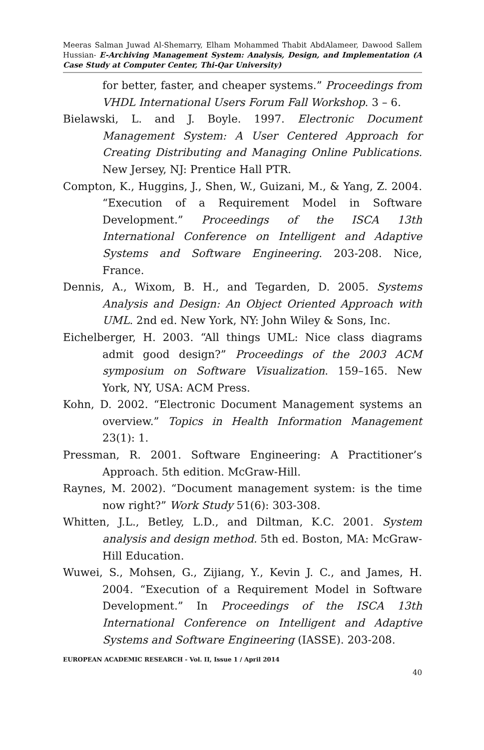Meeras Salman Juwad Al-Shemarry, Elham Mohammed Thabit AbdAlameer, Dawood Sallem Hussian- E-Archiving Management System: Analysis, Design, and Implementation (A Case Study at Computer Center, Thi-Qar University)
for better, faster, and cheaper systems.” Proceedings from VHDL International Users Forum Fall Workshop. 3 – 6.
Bielawski, L. and J. Boyle. 1997. Electronic Document Management System: A User Centered Approach for Creating Distributing and Managing Online Publications. New Jersey, NJ: Prentice Hall PTR.
Compton, K., Huggins, J., Shen, W., Guizani, M., & Yang, Z. 2004. “Execution of a Requirement Model in Software Development.” Proceedings of the ISCA 13th International Conference on Intelligent and Adaptive Systems and Software Engineering. 203-208. Nice, France.
Dennis, A., Wixom, B. H., and Tegarden, D. 2005. Systems Analysis and Design: An Object Oriented Approach with UML. 2nd ed. New York, NY: John Wiley & Sons, Inc.
Eichelberger, H. 2003. “All things UML: Nice class diagrams admit good design?” Proceedings of the 2003 ACM symposium on Software Visualization. 159–165. New York, NY, USA: ACM Press.
Kohn, D. 2002. “Electronic Document Management systems an overview.” Topics in Health Information Management 23(1): 1.
Pressman, R. 2001. Software Engineering: A Practitioner’s Approach. 5th edition. McGraw-Hill.
Raynes, M. 2002). “Document management system: is the time now right?” Work Study 51(6): 303-308.
Whitten, J.L., Betley, L.D., and Diltman, K.C. 2001. System analysis and design method. 5th ed. Boston, MA: McGraw-Hill Education.
Wuwei, S., Mohsen, G., Zijiang, Y., Kevin J. C., and James, H. 2004. “Execution of a Requirement Model in Software Development.” In Proceedings of the ISCA 13th International Conference on Intelligent and Adaptive Systems and Software Engineering (IASSE). 203-208.
EUROPEAN ACADEMIC RESEARCH - Vol. II, Issue 1 / April 2014
40